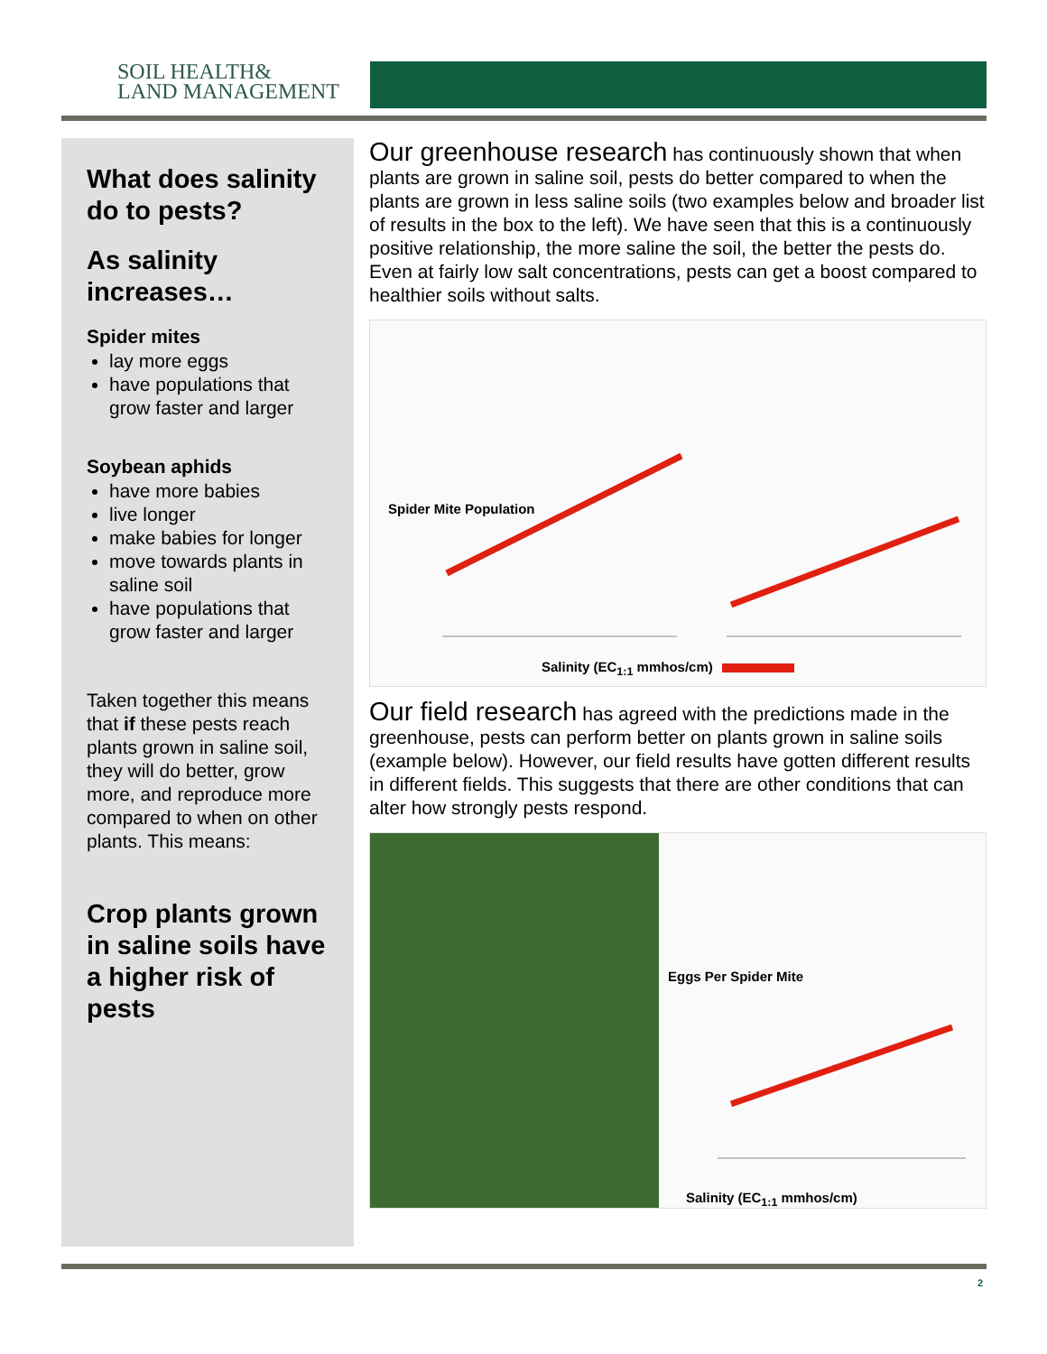SOIL HEALTH&
LAND MANAGEMENT
What does salinity do to pests?
As salinity increases…
Spider mites
lay more eggs
have populations that grow faster and larger
Soybean aphids
have more babies
live longer
make babies for longer
move towards plants in saline soil
have populations that grow faster and larger
Taken together this means that if these pests reach plants grown in saline soil, they will do better, grow more, and reproduce more compared to when on other plants. This means:
Crop plants grown in saline soils have a higher risk of pests
Our greenhouse research has continuously shown that when plants are grown in saline soil, pests do better compared to when the plants are grown in less saline soils (two examples below and broader list of results in the box to the left). We have seen that this is a continuously positive relationship, the more saline the soil, the better the pests do. Even at fairly low salt concentrations, pests can get a boost compared to healthier soils without salts.
Spider Mite Population
Salinity (EC<sub>1:1</sub> mmhos/cm)
Our field research has agreed with the predictions made in the greenhouse, pests can perform better on plants grown in saline soils (example below). However, our field results have gotten different results in different fields. This suggests that there are other conditions that can alter how strongly pests respond.
Eggs Per Spider Mite
Salinity (EC<sub>1:1</sub> mmhos/cm)
2